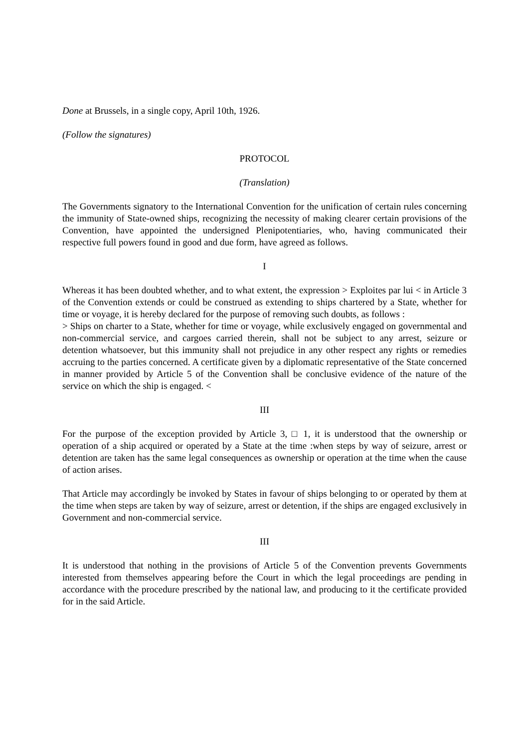Done at Brussels, in a single copy, April 10th, 1926.
(Follow the signatures)
PROTOCOL
(Translation)
The Governments signatory to the International Convention for the unification of certain rules concerning the immunity of State-owned ships, recognizing the necessity of making clearer certain provisions of the Convention, have appointed the undersigned Plenipotentiaries, who, having communicated their respective full powers found in good and due form, have agreed as follows.
I
Whereas it has been doubted whether, and to what extent, the expression > Exploites par lui < in Article 3 of the Convention extends or could be construed as extending to ships chartered by a State, whether for time or voyage, it is hereby declared for the purpose of removing such doubts, as follows :
> Ships on charter to a State, whether for time or voyage, while exclusively engaged on governmental and non-commercial service, and cargoes carried therein, shall not be subject to any arrest, seizure or detention whatsoever, but this immunity shall not prejudice in any other respect any rights or remedies accruing to the parties concerned. A certificate given by a diplomatic representative of the State concerned in manner provided by Article 5 of the Convention shall be conclusive evidence of the nature of the service on which the ship is engaged. <
III
For the purpose of the exception provided by Article 3, □ 1, it is understood that the ownership or operation of a ship acquired or operated by a State at the time :when steps by way of seizure, arrest or detention are taken has the same legal consequences as ownership or operation at the time when the cause of action arises.
That Article may accordingly be invoked by States in favour of ships belonging to or operated by them at the time when steps are taken by way of seizure, arrest or detention, if the ships are engaged exclusively in Government and non-commercial service.
III
It is understood that nothing in the provisions of Article 5 of the Convention prevents Governments interested from themselves appearing before the Court in which the legal proceedings are pending in accordance with the procedure prescribed by the national law, and producing to it the certificate provided for in the said Article.